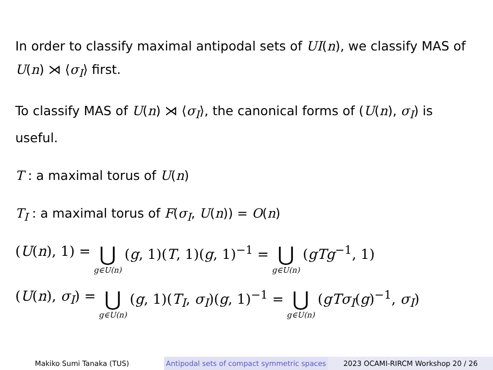In order to classify maximal antipodal sets of UI(n), we classify MAS of U(n) ⋊ ⟨σ<sub>I</sub>⟩ first.
To classify MAS of U(n) ⋊ ⟨σ<sub>I</sub>⟩, the canonical forms of (U(n), σ<sub>I</sub>) is useful.
T : a maximal torus of U(n)
T<sub>I</sub> : a maximal torus of F(σ<sub>I</sub>, U(n)) = O(n)
(U(n), 1) = ⋃ g∈U(n) (g, 1)(T, 1)(g, 1)<sup>−1</sup> = ⋃ g∈U(n) (gTg<sup>−1</sup>, 1)
(U(n), σ<sub>I</sub>) = ⋃ g∈U(n) (g, 1)(T<sub>I</sub>, σ<sub>I</sub>)(g, 1)<sup>−1</sup> = ⋃ g∈U(n) (gTσ<sub>I</sub>(g)<sup>−1</sup>, σ<sub>I</sub>)
Makiko Sumi Tanaka (TUS) Antipodal sets of compact symmetric spaces
2023 OCAMI-RIRCM Workshop 20 / 26